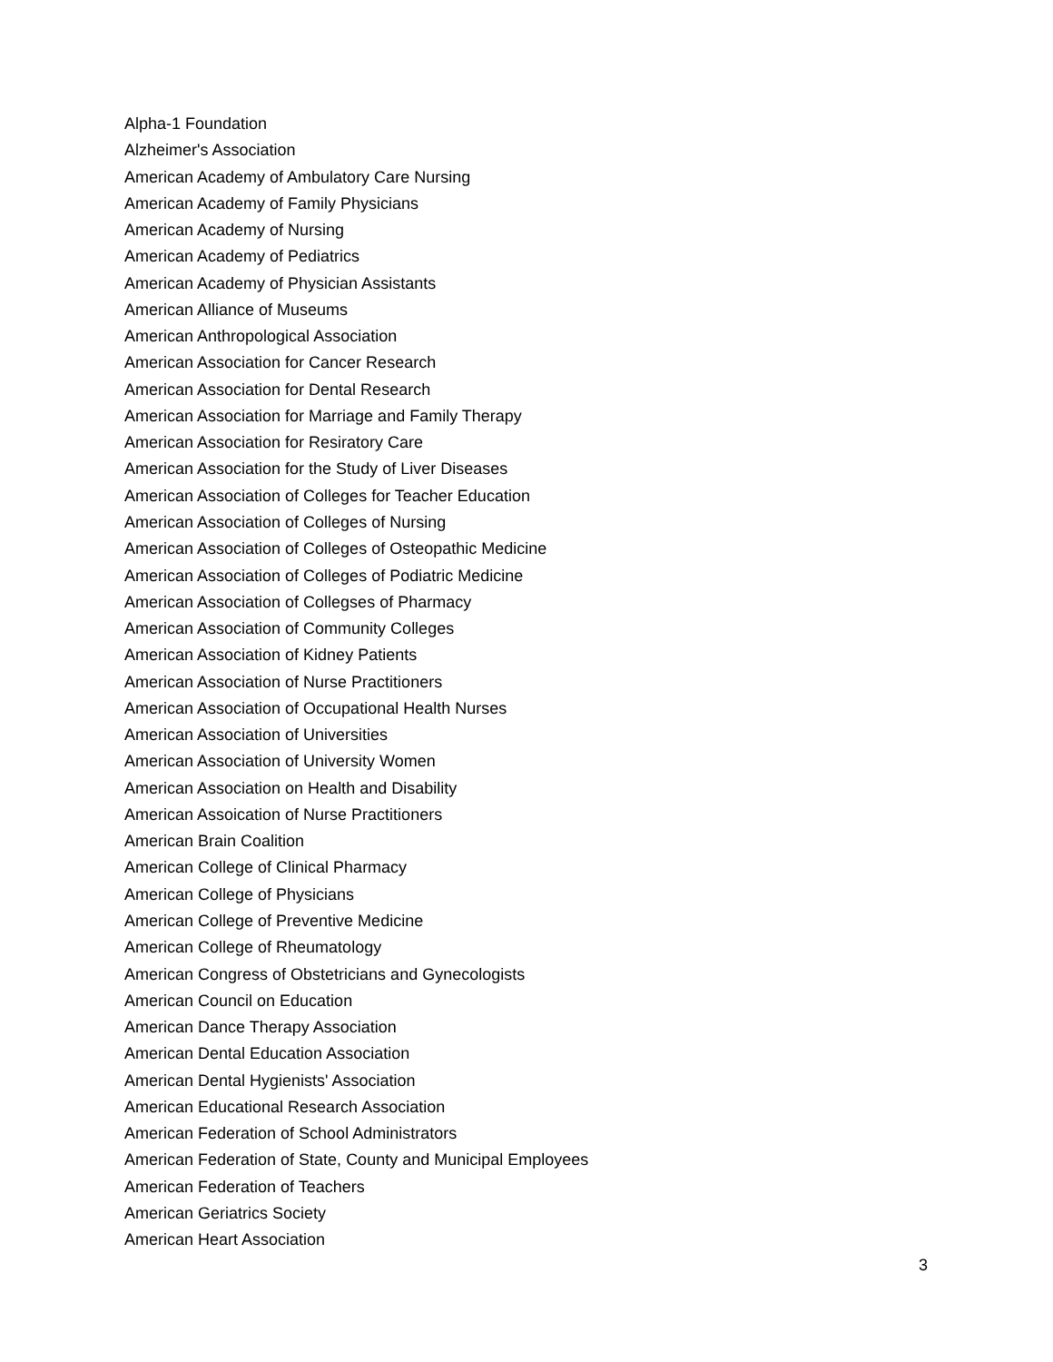Alpha-1 Foundation
Alzheimer's Association
American Academy of Ambulatory Care Nursing
American Academy of Family Physicians
American Academy of Nursing
American Academy of Pediatrics
American Academy of Physician Assistants
American Alliance of Museums
American Anthropological Association
American Association for Cancer Research
American Association for Dental Research
American Association for Marriage and Family Therapy
American Association for Resiratory Care
American Association for the Study of Liver Diseases
American Association of Colleges for Teacher Education
American Association of Colleges of Nursing
American Association of Colleges of Osteopathic Medicine
American Association of Colleges of Podiatric Medicine
American Association of Collegses of Pharmacy
American Association of Community Colleges
American Association of Kidney Patients
American Association of Nurse Practitioners
American Association of Occupational Health Nurses
American Association of Universities
American Association of University Women
American Association on Health and Disability
American Assoication of Nurse Practitioners
American Brain Coalition
American College of Clinical Pharmacy
American College of Physicians
American College of Preventive Medicine
American College of Rheumatology
American Congress of Obstetricians and Gynecologists
American Council on Education
American Dance Therapy Association
American Dental Education Association
American Dental Hygienists' Association
American Educational Research Association
American Federation of School Administrators
American Federation of State, County and Municipal Employees
American Federation of Teachers
American Geriatrics Society
American Heart Association
3